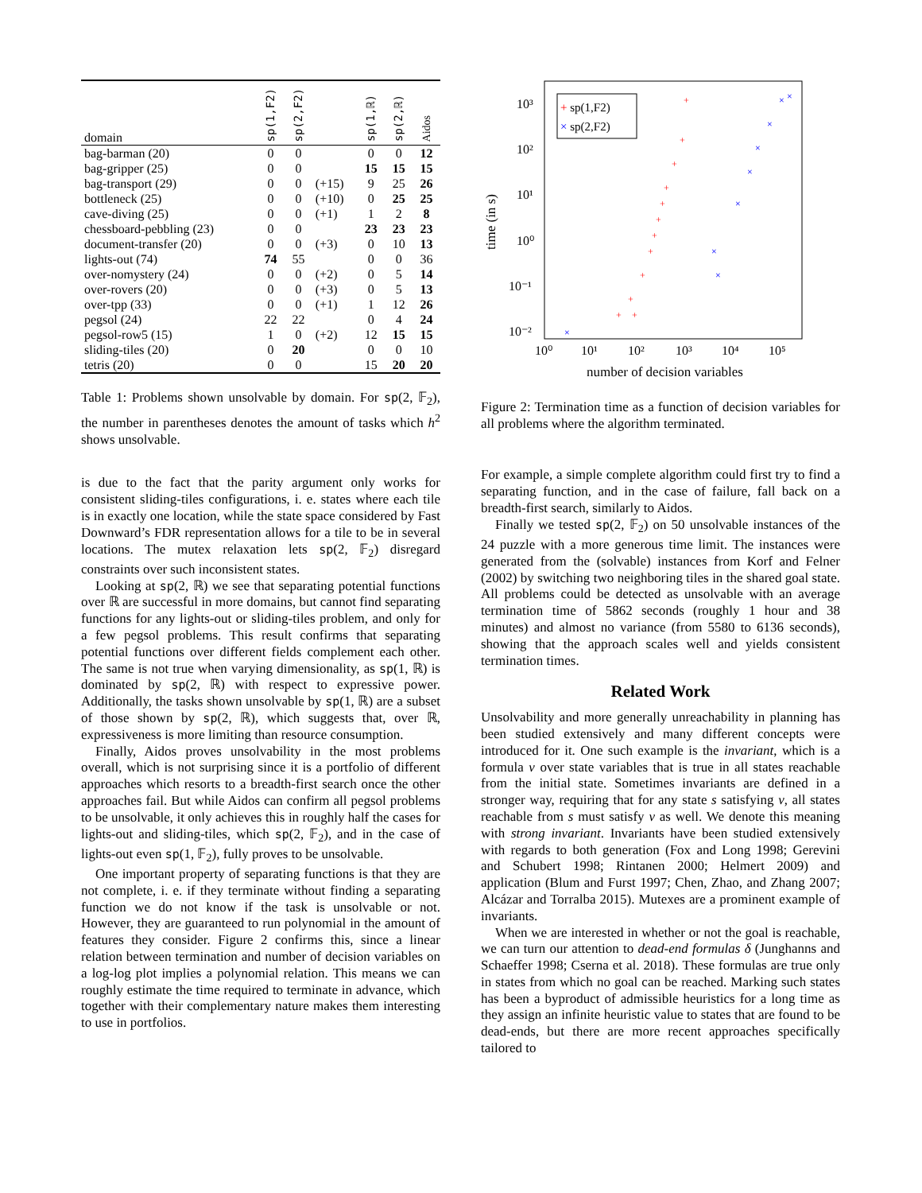| domain | sp(1,F2) | sp(2,F2) | | sp(1,ℝ) | sp(2,ℝ) | Aidos |
| --- | --- | --- | --- | --- | --- | --- |
| bag-barman (20) | 0 | 0 | | 0 | 0 | 12 |
| bag-gripper (25) | 0 | 0 | | 15 | 15 | 15 |
| bag-transport (29) | 0 | 0 | (+15) | 9 | 25 | 26 |
| bottleneck (25) | 0 | 0 | (+10) | 0 | 25 | 25 |
| cave-diving (25) | 0 | 0 | (+1) | 1 | 2 | 8 |
| chessboard-pebbling (23) | 0 | 0 | | 23 | 23 | 23 |
| document-transfer (20) | 0 | 0 | (+3) | 0 | 10 | 13 |
| lights-out (74) | 74 | 55 | | 0 | 0 | 36 |
| over-nomystery (24) | 0 | 0 | (+2) | 0 | 5 | 14 |
| over-rovers (20) | 0 | 0 | (+3) | 0 | 5 | 13 |
| over-tpp (33) | 0 | 0 | (+1) | 1 | 12 | 26 |
| pegsol (24) | 22 | 22 | | 0 | 4 | 24 |
| pegsol-row5 (15) | 1 | 0 | (+2) | 12 | 15 | 15 |
| sliding-tiles (20) | 0 | 20 | | 0 | 0 | 10 |
| tetris (20) | 0 | 0 | | 15 | 20 | 20 |
Table 1: Problems shown unsolvable by domain. For sp(2, 𝔽<sub>2</sub>), the number in parentheses denotes the amount of tasks which h<sup>2</sup> shows unsolvable.
is due to the fact that the parity argument only works for consistent sliding-tiles configurations, i. e. states where each tile is in exactly one location, while the state space considered by Fast Downward’s FDR representation allows for a tile to be in several locations. The mutex relaxation lets sp(2, 𝔽<sub>2</sub>) disregard constraints over such inconsistent states.
Looking at sp(2, ℝ) we see that separating potential functions over ℝ are successful in more domains, but cannot find separating functions for any lights-out or sliding-tiles problem, and only for a few pegsol problems. This result confirms that separating potential functions over different fields complement each other. The same is not true when varying dimensionality, as sp(1, ℝ) is dominated by sp(2, ℝ) with respect to expressive power. Additionally, the tasks shown unsolvable by sp(1, ℝ) are a subset of those shown by sp(2, ℝ), which suggests that, over ℝ, expressiveness is more limiting than resource consumption.
Finally, Aidos proves unsolvability in the most problems overall, which is not surprising since it is a portfolio of different approaches which resorts to a breadth-first search once the other approaches fail. But while Aidos can confirm all pegsol problems to be unsolvable, it only achieves this in roughly half the cases for lights-out and sliding-tiles, which sp(2, 𝔽<sub>2</sub>), and in the case of lights-out even sp(1, 𝔽<sub>2</sub>), fully proves to be unsolvable.
One important property of separating functions is that they are not complete, i. e. if they terminate without finding a separating function we do not know if the task is unsolvable or not. However, they are guaranteed to run polynomial in the amount of features they consider. Figure 2 confirms this, since a linear relation between termination and number of decision variables on a log-log plot implies a polynomial relation. This means we can roughly estimate the time required to terminate in advance, which together with their complementary nature makes them interesting to use in portfolios.
time (in s)
10³
10²
10¹
10⁰
10⁻¹
10⁻²
10⁰
10¹
10²
10³
10⁴
10⁵
number of decision variables
+ sp(1,F2)
× sp(2,F2)
+
+
+
+
+
+
+
+
+
+
+
+
×
×
×
×
×
×
×
×
×
Figure 2: Termination time as a function of decision variables for all problems where the algorithm terminated.
For example, a simple complete algorithm could first try to find a separating function, and in the case of failure, fall back on a breadth-first search, similarly to Aidos.
Finally we tested sp(2, 𝔽<sub>2</sub>) on 50 unsolvable instances of the 24 puzzle with a more generous time limit. The instances were generated from the (solvable) instances from Korf and Felner (2002) by switching two neighboring tiles in the shared goal state. All problems could be detected as unsolvable with an average termination time of 5862 seconds (roughly 1 hour and 38 minutes) and almost no variance (from 5580 to 6136 seconds), showing that the approach scales well and yields consistent termination times.
Related Work
Unsolvability and more generally unreachability in planning has been studied extensively and many different concepts were introduced for it. One such example is the invariant, which is a formula ν over state variables that is true in all states reachable from the initial state. Sometimes invariants are defined in a stronger way, requiring that for any state s satisfying ν, all states reachable from s must satisfy ν as well. We denote this meaning with strong invariant. Invariants have been studied extensively with regards to both generation (Fox and Long 1998; Gerevini and Schubert 1998; Rintanen 2000; Helmert 2009) and application (Blum and Furst 1997; Chen, Zhao, and Zhang 2007; Alcázar and Torralba 2015). Mutexes are a prominent example of invariants.
When we are interested in whether or not the goal is reachable, we can turn our attention to dead-end formulas δ (Junghanns and Schaeffer 1998; Cserna et al. 2018). These formulas are true only in states from which no goal can be reached. Marking such states has been a byproduct of admissible heuristics for a long time as they assign an infinite heuristic value to states that are found to be dead-ends, but there are more recent approaches specifically tailored to